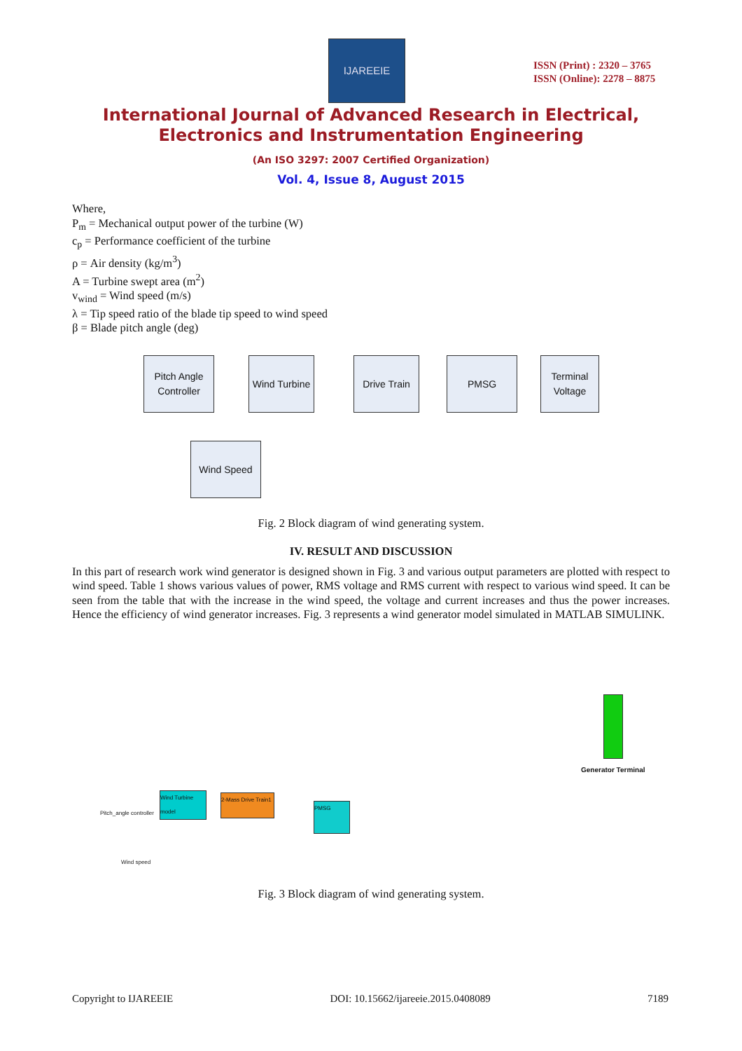IJAREEIE
ISSN (Print) : 2320 – 3765
ISSN (Online): 2278 – 8875
International Journal of Advanced Research in Electrical,
Electronics and Instrumentation Engineering
(An ISO 3297: 2007 Certified Organization)
Vol. 4, Issue 8, August 2015
Where,
P<sub>m</sub> = Mechanical output power of the turbine (W)
c<sub>p</sub> = Performance coefficient of the turbine
ρ = Air density (kg/m<sup>3</sup>)
A = Turbine swept area (m<sup>2</sup>)
v<sub>wind</sub> = Wind speed (m/s)
λ = Tip speed ratio of the blade tip speed to wind speed
β = Blade pitch angle (deg)
Pitch Angle Controller
Wind Turbine
Drive Train
PMSG
Terminal Voltage
Wind Speed
Fig. 2 Block diagram of wind generating system.
IV. RESULT AND DISCUSSION
In this part of research work wind generator is designed shown in Fig. 3 and various output parameters are plotted with respect to wind speed. Table 1 shows various values of power, RMS voltage and RMS current with respect to various wind speed. It can be seen from the table that with the increase in the wind speed, the voltage and current increases and thus the power increases. Hence the efficiency of wind generator increases. Fig. 3 represents a wind generator model simulated in MATLAB SIMULINK.
Wind Turbine model
2-Mass Drive Train1
PMSG
Generator Terminal
Pitch_angle controller
Wind speed
Fig. 3 Block diagram of wind generating system.
Copyright to IJAREEIE DOI: 10.15662/ijareeie.2015.0408089 7189